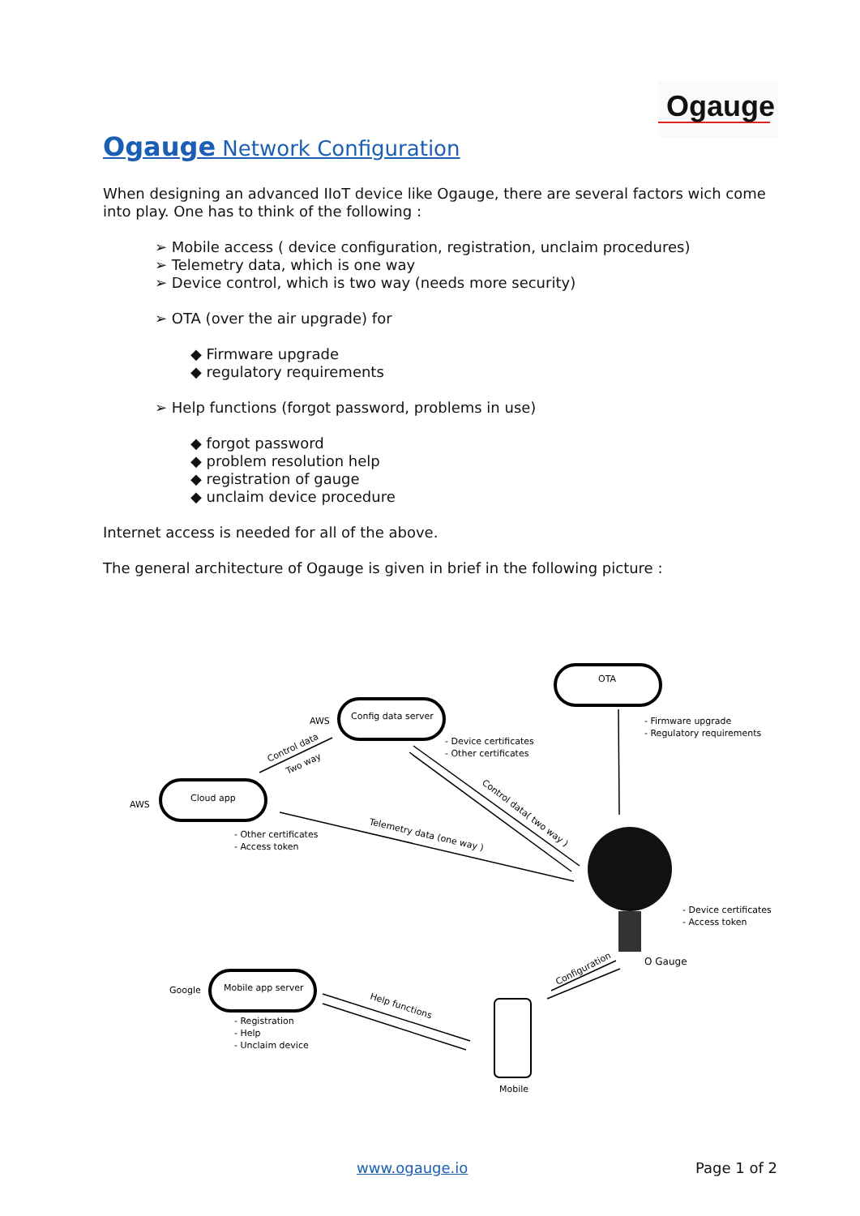Ogauge
Ogauge Network Configuration
When designing an advanced IIoT device like Ogauge, there are several factors wich come into play. One has to think of the following :
➢ Mobile access ( device configuration, registration, unclaim procedures)
➢ Telemetry data, which is one way
➢ Device control, which is two way (needs more security)
➢ OTA (over the air upgrade) for
◆ Firmware upgrade
◆ regulatory requirements
➢ Help functions (forgot password, problems in use)
◆ forgot password
◆ problem resolution help
◆ registration of gauge
◆ unclaim device procedure
Internet access is needed for all of the above.
The general architecture of Ogauge is given in brief in the following picture :
OTA
Config data server
Cloud app
Mobile app server
AWS
AWS
Google
- Firmware upgrade
- Regulatory requirements
- Device certificates
- Other certificates
- Other certificates
- Access token
- Device certificates
- Access token
O Gauge
- Registration
- Help
- Unclaim device
Mobile
Control data
Two way
Control data( two way )
Telemetry data (one way )
Help functions
Configuration
www.ogauge.io Page 1 of 2